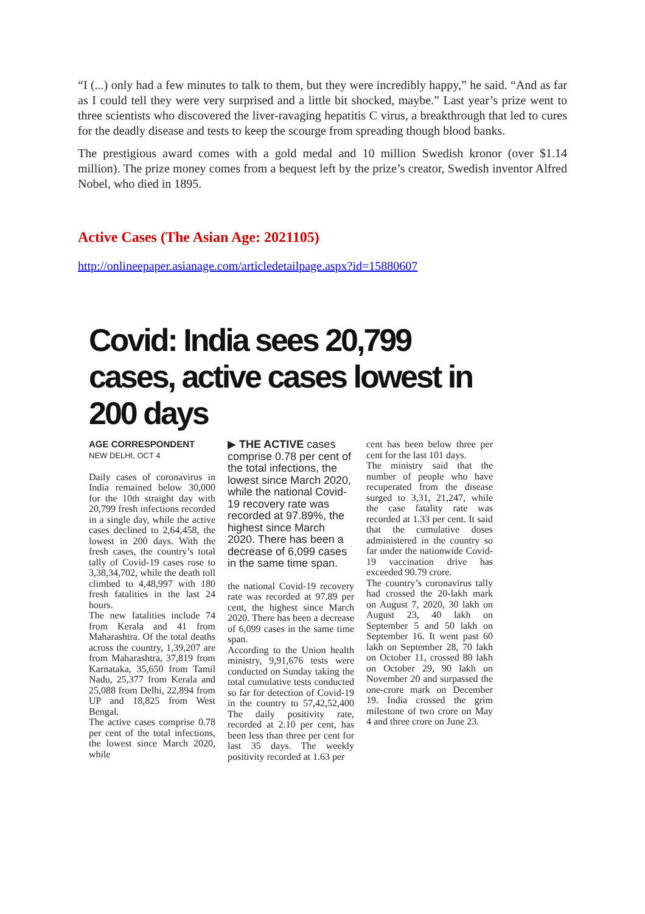“I (...) only had a few minutes to talk to them, but they were incredibly happy,” he said. “And as far as I could tell they were very surprised and a little bit shocked, maybe.” Last year’s prize went to three scientists who discovered the liver-ravaging hepatitis C virus, a breakthrough that led to cures for the deadly disease and tests to keep the scourge from spreading though blood banks.
The prestigious award comes with a gold medal and 10 million Swedish kronor (over $1.14 million). The prize money comes from a bequest left by the prize’s creator, Swedish inventor Alfred Nobel, who died in 1895.
Active Cases (The Asian Age: 2021105)
http://onlineepaper.asianage.com/articledetailpage.aspx?id=15880607
Covid: India sees 20,799 cases, active cases lowest in 200 days
AGE CORRESPONDENT
NEW DELHI, OCT 4
Daily cases of coronavirus in India remained below 30,000 for the 10th straight day with 20,799 fresh infections recorded in a single day, while the active cases declined to 2,64,458, the lowest in 200 days. With the fresh cases, the country’s total tally of Covid-19 cases rose to 3,38,34,702, while the death toll climbed to 4,48,997 with 180 fresh fatalities in the last 24 hours.
The new fatalities include 74 from Kerala and 41 from Maharashtra. Of the total deaths across the country, 1,39,207 are from Maharashtra, 37,819 from Karnataka, 35,650 from Tamil Nadu, 25,377 from Kerala and 25,088 from Delhi, 22,894 from UP and 18,825 from West Bengal.
The active cases comprise 0.78 per cent of the total infections, the lowest since March 2020, while
▶ THE ACTIVE cases comprise 0.78 per cent of the total infections, the lowest since March 2020, while the national Covid-19 recovery rate was recorded at 97.89%, the highest since March 2020. There has been a decrease of 6,099 cases in the same time span.
the national Covid-19 recovery rate was recorded at 97.89 per cent, the highest since March 2020. There has been a decrease of 6,099 cases in the same time span.
According to the Union health ministry, 9,91,676 tests were conducted on Sunday taking the total cumulative tests conducted so far for detection of Covid-19 in the country to 57,42,52,400 The daily positivity rate, recorded at 2.10 per cent, has been less than three per cent for last 35 days. The weekly positivity recorded at 1.63 per
cent has been below three per cent for the last 101 days.
The ministry said that the number of people who have recuperated from the disease surged to 3,31, 21,247, while the case fatality rate was recorded at 1.33 per cent. It said that the cumulative doses administered in the country so far under the nationwide Covid-19 vaccination drive has exceeded 90.79 crore.
The country’s coronavirus tally had crossed the 20-lakh mark on August 7, 2020, 30 lakh on August 23, 40 lakh on September 5 and 50 lakh on September 16. It went past 60 lakh on September 28, 70 lakh on October 11, crossed 80 lakh on October 29, 90 lakh on November 20 and surpassed the one-crore mark on December 19. India crossed the grim milestone of two crore on May 4 and three crore on June 23.